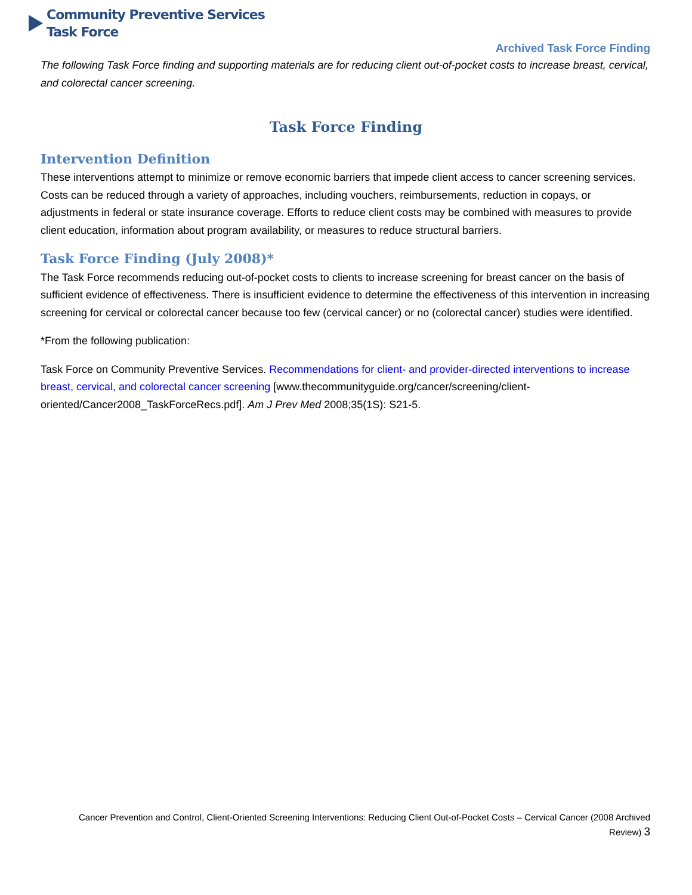Community Preventive Services
Task Force
Archived Task Force Finding
The following Task Force finding and supporting materials are for reducing client out-of-pocket costs to increase breast, cervical, and colorectal cancer screening.
Task Force Finding
Intervention Definition
These interventions attempt to minimize or remove economic barriers that impede client access to cancer screening services. Costs can be reduced through a variety of approaches, including vouchers, reimbursements, reduction in copays, or adjustments in federal or state insurance coverage. Efforts to reduce client costs may be combined with measures to provide client education, information about program availability, or measures to reduce structural barriers.
Task Force Finding (July 2008)*
The Task Force recommends reducing out-of-pocket costs to clients to increase screening for breast cancer on the basis of sufficient evidence of effectiveness. There is insufficient evidence to determine the effectiveness of this intervention in increasing screening for cervical or colorectal cancer because too few (cervical cancer) or no (colorectal cancer) studies were identified.
*From the following publication:
Task Force on Community Preventive Services. Recommendations for client- and provider-directed interventions to increase breast, cervical, and colorectal cancer screening [www.thecommunityguide.org/cancer/screening/client-oriented/Cancer2008_TaskForceRecs.pdf]. Am J Prev Med 2008;35(1S): S21-5.
Cancer Prevention and Control, Client-Oriented Screening Interventions: Reducing Client Out-of-Pocket Costs – Cervical Cancer (2008 Archived Review) 3